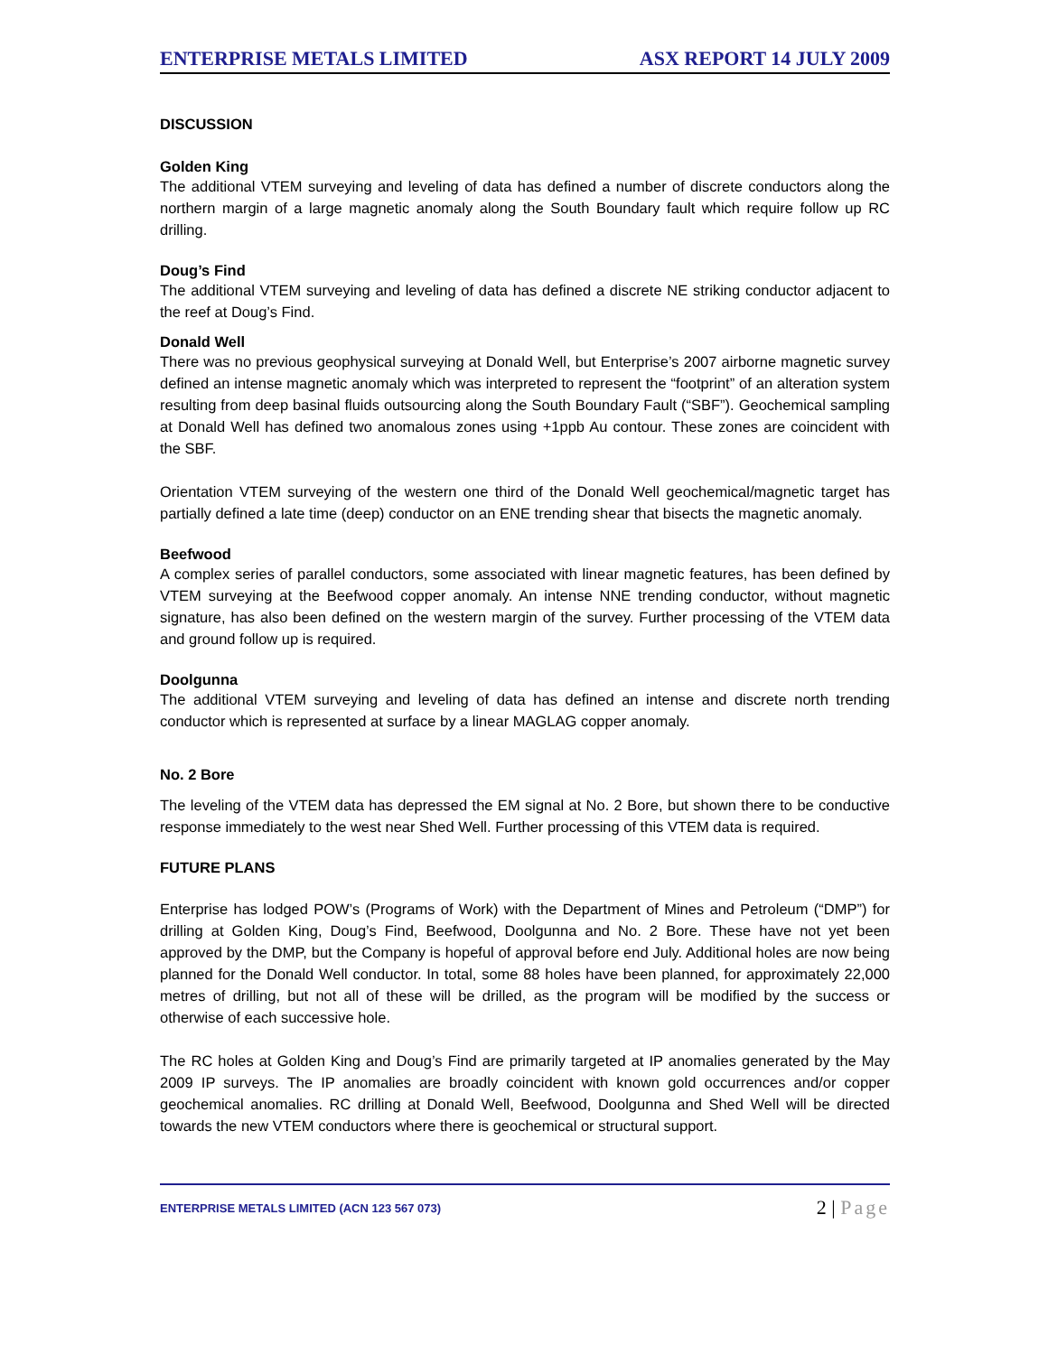ENTERPRISE METALS LIMITED ASX REPORT 14 JULY 2009
DISCUSSION
Golden King
The additional VTEM surveying and leveling of data has defined a number of discrete conductors along the northern margin of a large magnetic anomaly along the South Boundary fault which require follow up RC drilling.
Doug’s Find
The additional VTEM surveying and leveling of data has defined a discrete NE striking conductor adjacent to the reef at Doug’s Find.
Donald Well
There was no previous geophysical surveying at Donald Well, but Enterprise’s 2007 airborne magnetic survey defined an intense magnetic anomaly which was interpreted to represent the “footprint” of an alteration system resulting from deep basinal fluids outsourcing along the South Boundary Fault (“SBF”). Geochemical sampling at Donald Well has defined two anomalous zones using +1ppb Au contour. These zones are coincident with the SBF.
Orientation VTEM surveying of the western one third of the Donald Well geochemical/magnetic target has partially defined a late time (deep) conductor on an ENE trending shear that bisects the magnetic anomaly.
Beefwood
A complex series of parallel conductors, some associated with linear magnetic features, has been defined by VTEM surveying at the Beefwood copper anomaly. An intense NNE trending conductor, without magnetic signature, has also been defined on the western margin of the survey. Further processing of the VTEM data and ground follow up is required.
Doolgunna
The additional VTEM surveying and leveling of data has defined an intense and discrete north trending conductor which is represented at surface by a linear MAGLAG copper anomaly.
No. 2 Bore
The leveling of the VTEM data has depressed the EM signal at No. 2 Bore, but shown there to be conductive response immediately to the west near Shed Well. Further processing of this VTEM data is required.
FUTURE PLANS
Enterprise has lodged POW’s (Programs of Work) with the Department of Mines and Petroleum (“DMP”) for drilling at Golden King, Doug’s Find, Beefwood, Doolgunna and No. 2 Bore. These have not yet been approved by the DMP, but the Company is hopeful of approval before end July. Additional holes are now being planned for the Donald Well conductor. In total, some 88 holes have been planned, for approximately 22,000 metres of drilling, but not all of these will be drilled, as the program will be modified by the success or otherwise of each successive hole.
The RC holes at Golden King and Doug’s Find are primarily targeted at IP anomalies generated by the May 2009 IP surveys. The IP anomalies are broadly coincident with known gold occurrences and/or copper geochemical anomalies. RC drilling at Donald Well, Beefwood, Doolgunna and Shed Well will be directed towards the new VTEM conductors where there is geochemical or structural support.
ENTERPRISE METALS LIMITED (ACN 123 567 073)
2 | Page